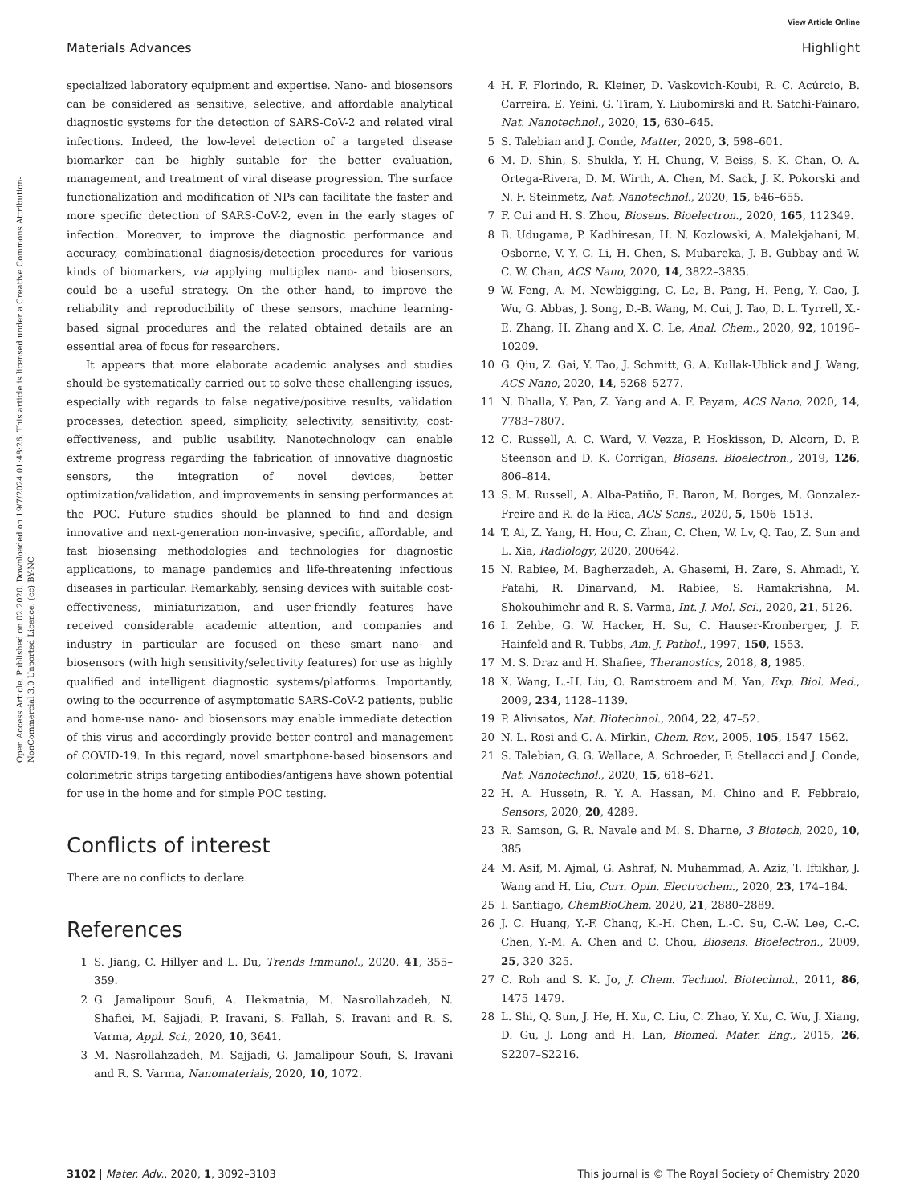View Article Online
Materials Advances Highlight
Open Access Article. Published on 02 2020. Downloaded on 19/7/2024 01:48:26. This article is licensed under a Creative Commons Attribution-NonCommercial 3.0 Unported Licence. (cc) BY-NC
specialized laboratory equipment and expertise. Nano- and biosensors can be considered as sensitive, selective, and affordable analytical diagnostic systems for the detection of SARS-CoV-2 and related viral infections. Indeed, the low-level detection of a targeted disease biomarker can be highly suitable for the better evaluation, management, and treatment of viral disease progression. The surface functionalization and modification of NPs can facilitate the faster and more specific detection of SARS-CoV-2, even in the early stages of infection. Moreover, to improve the diagnostic performance and accuracy, combinational diagnosis/detection procedures for various kinds of biomarkers, via applying multiplex nano- and biosensors, could be a useful strategy. On the other hand, to improve the reliability and reproducibility of these sensors, machine learning-based signal procedures and the related obtained details are an essential area of focus for researchers.
It appears that more elaborate academic analyses and studies should be systematically carried out to solve these challenging issues, especially with regards to false negative/positive results, validation processes, detection speed, simplicity, selectivity, sensitivity, cost-effectiveness, and public usability. Nanotechnology can enable extreme progress regarding the fabrication of innovative diagnostic sensors, the integration of novel devices, better optimization/validation, and improvements in sensing performances at the POC. Future studies should be planned to find and design innovative and next-generation non-invasive, specific, affordable, and fast biosensing methodologies and technologies for diagnostic applications, to manage pandemics and life-threatening infectious diseases in particular. Remarkably, sensing devices with suitable cost-effectiveness, miniaturization, and user-friendly features have received considerable academic attention, and companies and industry in particular are focused on these smart nano- and biosensors (with high sensitivity/selectivity features) for use as highly qualified and intelligent diagnostic systems/platforms. Importantly, owing to the occurrence of asymptomatic SARS-CoV-2 patients, public and home-use nano- and biosensors may enable immediate detection of this virus and accordingly provide better control and management of COVID-19. In this regard, novel smartphone-based biosensors and colorimetric strips targeting antibodies/antigens have shown potential for use in the home and for simple POC testing.
Conflicts of interest
There are no conflicts to declare.
References
1 S. Jiang, C. Hillyer and L. Du, Trends Immunol., 2020, 41, 355–359.
2 G. Jamalipour Soufi, A. Hekmatnia, M. Nasrollahzadeh, N. Shafiei, M. Sajjadi, P. Iravani, S. Fallah, S. Iravani and R. S. Varma, Appl. Sci., 2020, 10, 3641.
3 M. Nasrollahzadeh, M. Sajjadi, G. Jamalipour Soufi, S. Iravani and R. S. Varma, Nanomaterials, 2020, 10, 1072.
4 H. F. Florindo, R. Kleiner, D. Vaskovich-Koubi, R. C. Acúrcio, B. Carreira, E. Yeini, G. Tiram, Y. Liubomirski and R. Satchi-Fainaro, Nat. Nanotechnol., 2020, 15, 630–645.
5 S. Talebian and J. Conde, Matter, 2020, 3, 598–601.
6 M. D. Shin, S. Shukla, Y. H. Chung, V. Beiss, S. K. Chan, O. A. Ortega-Rivera, D. M. Wirth, A. Chen, M. Sack, J. K. Pokorski and N. F. Steinmetz, Nat. Nanotechnol., 2020, 15, 646–655.
7 F. Cui and H. S. Zhou, Biosens. Bioelectron., 2020, 165, 112349.
8 B. Udugama, P. Kadhiresan, H. N. Kozlowski, A. Malekjahani, M. Osborne, V. Y. C. Li, H. Chen, S. Mubareka, J. B. Gubbay and W. C. W. Chan, ACS Nano, 2020, 14, 3822–3835.
9 W. Feng, A. M. Newbigging, C. Le, B. Pang, H. Peng, Y. Cao, J. Wu, G. Abbas, J. Song, D.-B. Wang, M. Cui, J. Tao, D. L. Tyrrell, X.-E. Zhang, H. Zhang and X. C. Le, Anal. Chem., 2020, 92, 10196–10209.
10 G. Qiu, Z. Gai, Y. Tao, J. Schmitt, G. A. Kullak-Ublick and J. Wang, ACS Nano, 2020, 14, 5268–5277.
11 N. Bhalla, Y. Pan, Z. Yang and A. F. Payam, ACS Nano, 2020, 14, 7783–7807.
12 C. Russell, A. C. Ward, V. Vezza, P. Hoskisson, D. Alcorn, D. P. Steenson and D. K. Corrigan, Biosens. Bioelectron., 2019, 126, 806–814.
13 S. M. Russell, A. Alba-Patiño, E. Baron, M. Borges, M. Gonzalez-Freire and R. de la Rica, ACS Sens., 2020, 5, 1506–1513.
14 T. Ai, Z. Yang, H. Hou, C. Zhan, C. Chen, W. Lv, Q. Tao, Z. Sun and L. Xia, Radiology, 2020, 200642.
15 N. Rabiee, M. Bagherzadeh, A. Ghasemi, H. Zare, S. Ahmadi, Y. Fatahi, R. Dinarvand, M. Rabiee, S. Ramakrishna, M. Shokouhimehr and R. S. Varma, Int. J. Mol. Sci., 2020, 21, 5126.
16 I. Zehbe, G. W. Hacker, H. Su, C. Hauser-Kronberger, J. F. Hainfeld and R. Tubbs, Am. J. Pathol., 1997, 150, 1553.
17 M. S. Draz and H. Shafiee, Theranostics, 2018, 8, 1985.
18 X. Wang, L.-H. Liu, O. Ramstroem and M. Yan, Exp. Biol. Med., 2009, 234, 1128–1139.
19 P. Alivisatos, Nat. Biotechnol., 2004, 22, 47–52.
20 N. L. Rosi and C. A. Mirkin, Chem. Rev., 2005, 105, 1547–1562.
21 S. Talebian, G. G. Wallace, A. Schroeder, F. Stellacci and J. Conde, Nat. Nanotechnol., 2020, 15, 618–621.
22 H. A. Hussein, R. Y. A. Hassan, M. Chino and F. Febbraio, Sensors, 2020, 20, 4289.
23 R. Samson, G. R. Navale and M. S. Dharne, 3 Biotech, 2020, 10, 385.
24 M. Asif, M. Ajmal, G. Ashraf, N. Muhammad, A. Aziz, T. Iftikhar, J. Wang and H. Liu, Curr. Opin. Electrochem., 2020, 23, 174–184.
25 I. Santiago, ChemBioChem, 2020, 21, 2880–2889.
26 J. C. Huang, Y.-F. Chang, K.-H. Chen, L.-C. Su, C.-W. Lee, C.-C. Chen, Y.-M. A. Chen and C. Chou, Biosens. Bioelectron., 2009, 25, 320–325.
27 C. Roh and S. K. Jo, J. Chem. Technol. Biotechnol., 2011, 86, 1475–1479.
28 L. Shi, Q. Sun, J. He, H. Xu, C. Liu, C. Zhao, Y. Xu, C. Wu, J. Xiang, D. Gu, J. Long and H. Lan, Biomed. Mater. Eng., 2015, 26, S2207–S2216.
3102 | Mater. Adv., 2020, 1, 3092–3103 This journal is © The Royal Society of Chemistry 2020